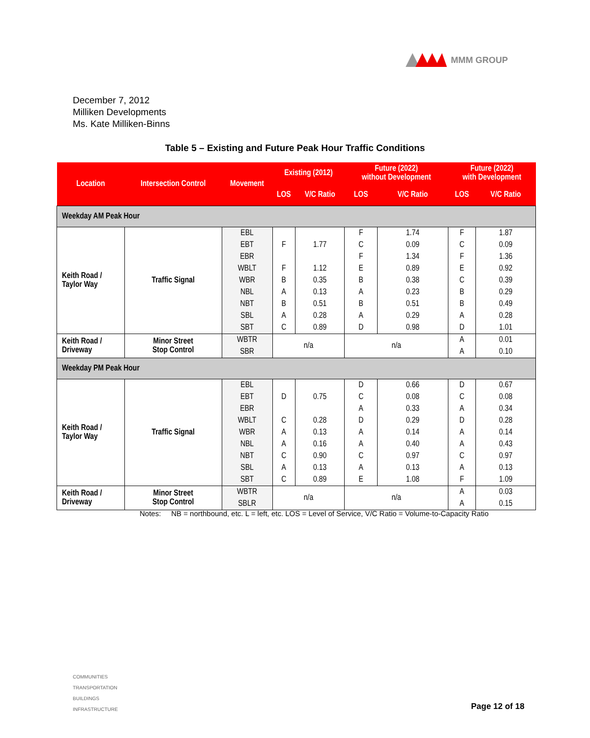MMM GROUP
December 7, 2012
Milliken Developments
Ms. Kate Milliken-Binns
Table 5 – Existing and Future Peak Hour Traffic Conditions
| Location | Intersection Control | Movement | Existing (2012) | | Future (2022) without Development | | Future (2022) with Development | |
| --- | --- | --- | --- | --- | --- | --- | --- | --- |
| | | | LOS | V/C Ratio | LOS | V/C Ratio | LOS | V/C Ratio |
| Weekday AM Peak Hour | | | | | | | | |
| Keith Road / Taylor Way | Traffic Signal | EBL | | | F | 1.74 | F | 1.87 |
| | | EBT | F | 1.77 | C | 0.09 | C | 0.09 |
| | | EBR | | | F | 1.34 | F | 1.36 |
| | | WBLT | F | 1.12 | E | 0.89 | E | 0.92 |
| | | WBR | B | 0.35 | B | 0.38 | C | 0.39 |
| | | NBL | A | 0.13 | A | 0.23 | B | 0.29 |
| | | NBT | B | 0.51 | B | 0.51 | B | 0.49 |
| | | SBL | A | 0.28 | A | 0.29 | A | 0.28 |
| | | SBT | C | 0.89 | D | 0.98 | D | 1.01 |
| Keith Road / Driveway | Minor Street Stop Control | WBTR | n/a | | n/a | | A | 0.01 |
| | | SBR | | | | | A | 0.10 |
| Weekday PM Peak Hour | | | | | | | | |
| Keith Road / Taylor Way | Traffic Signal | EBL | | | D | 0.66 | D | 0.67 |
| | | EBT | D | 0.75 | C | 0.08 | C | 0.08 |
| | | EBR | | | A | 0.33 | A | 0.34 |
| | | WBLT | C | 0.28 | D | 0.29 | D | 0.28 |
| | | WBR | A | 0.13 | A | 0.14 | A | 0.14 |
| | | NBL | A | 0.16 | A | 0.40 | A | 0.43 |
| | | NBT | C | 0.90 | C | 0.97 | C | 0.97 |
| | | SBL | A | 0.13 | A | 0.13 | A | 0.13 |
| | | SBT | C | 0.89 | E | 1.08 | F | 1.09 |
| Keith Road / Driveway | Minor Street Stop Control | WBTR | n/a | | n/a | | A | 0.03 |
| | | SBLR | | | | | A | 0.15 |
Notes: NB = northbound, etc. L = left, etc. LOS = Level of Service, V/C Ratio = Volume-to-Capacity Ratio
COMMUNITIES
TRANSPORTATION
BUILDINGS
INFRASTRUCTURE
Page 12 of 18